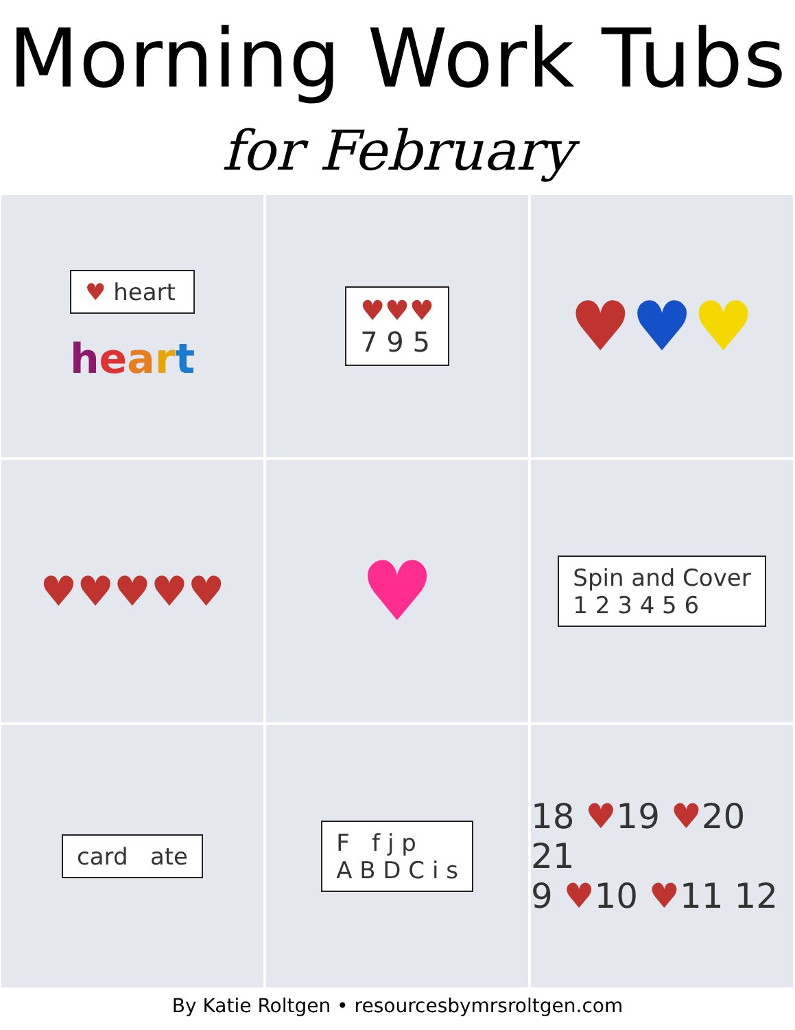Morning Work Tubs
for February
♥ heart
heart
♥♥♥
7 9 5
♥♥♥
♥♥♥♥♥
♥
Spin and Cover
1 2 3 4 5 6
card ate
F f j p
A B D C i s
18 ♥19 ♥20 21
9 ♥10 ♥11 12
By Katie Roltgen • resourcesbymrsroltgen.com